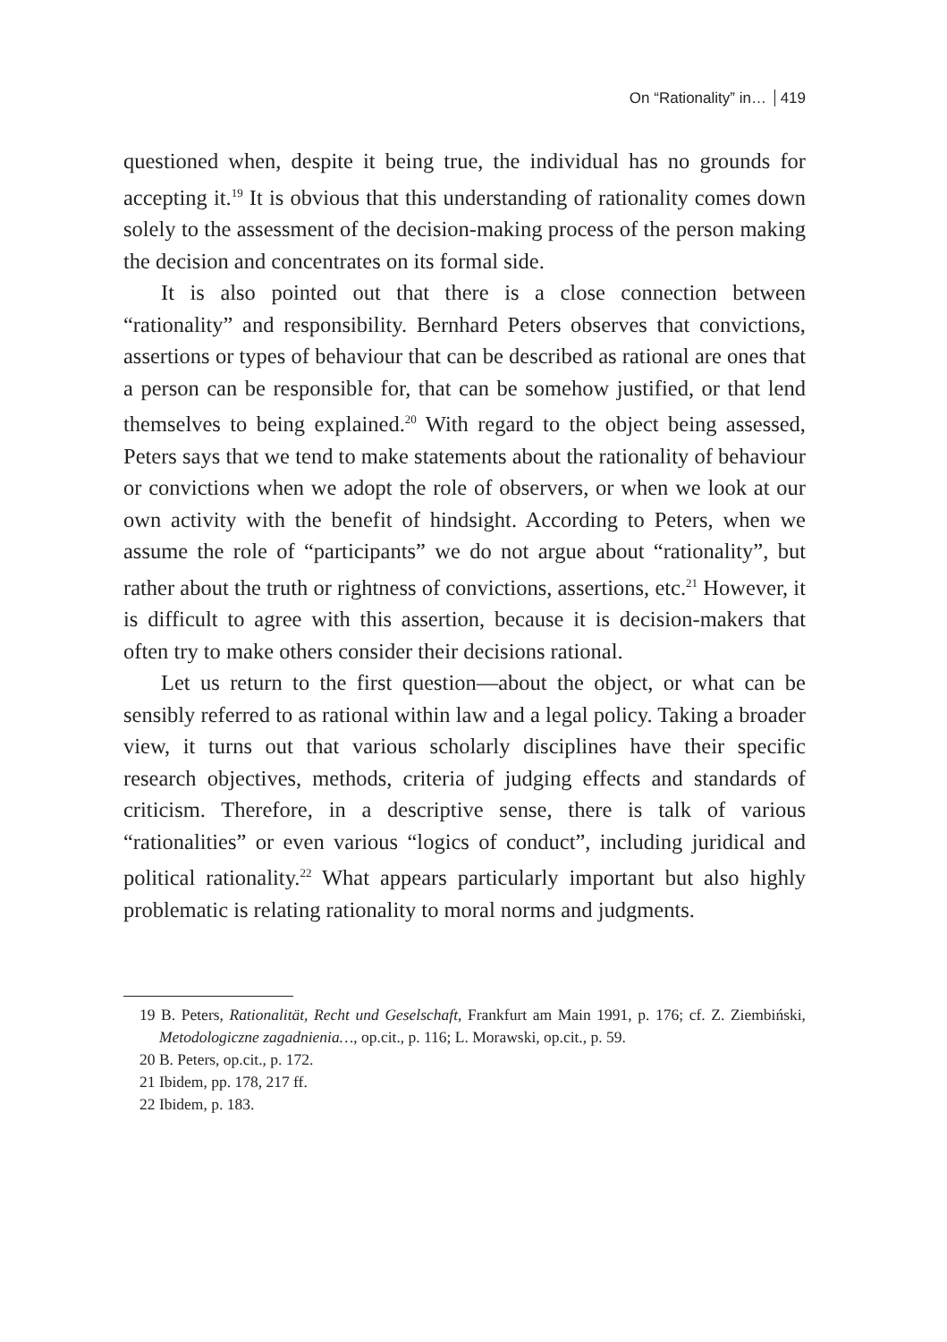On “Rationality” in… 419
questioned when, despite it being true, the individual has no grounds for accepting it.<sup>19</sup> It is obvious that this understanding of rationality comes down solely to the assessment of the decision-making process of the person making the decision and concentrates on its formal side.
It is also pointed out that there is a close connection between “rationality” and responsibility. Bernhard Peters observes that convictions, assertions or types of behaviour that can be described as rational are ones that a person can be responsible for, that can be somehow justified, or that lend themselves to being explained.<sup>20</sup> With regard to the object being assessed, Peters says that we tend to make statements about the rationality of behaviour or convictions when we adopt the role of observers, or when we look at our own activity with the benefit of hindsight. According to Peters, when we assume the role of “participants” we do not argue about “rationality”, but rather about the truth or rightness of convictions, assertions, etc.<sup>21</sup> However, it is difficult to agree with this assertion, because it is decision-makers that often try to make others consider their decisions rational.
Let us return to the first question—about the object, or what can be sensibly referred to as rational within law and a legal policy. Taking a broader view, it turns out that various scholarly disciplines have their specific research objectives, methods, criteria of judging effects and standards of criticism. Therefore, in a descriptive sense, there is talk of various “rationalities” or even various “logics of conduct”, including juridical and political rationality.<sup>22</sup> What appears particularly important but also highly problematic is relating rationality to moral norms and judgments.
19 B. Peters, Rationalität, Recht und Geselschaft, Frankfurt am Main 1991, p. 176; cf. Z. Ziembiński, Metodologiczne zagadnienia…, op.cit., p. 116; L. Morawski, op.cit., p. 59.
20 B. Peters, op.cit., p. 172.
21 Ibidem, pp. 178, 217 ff.
22 Ibidem, p. 183.